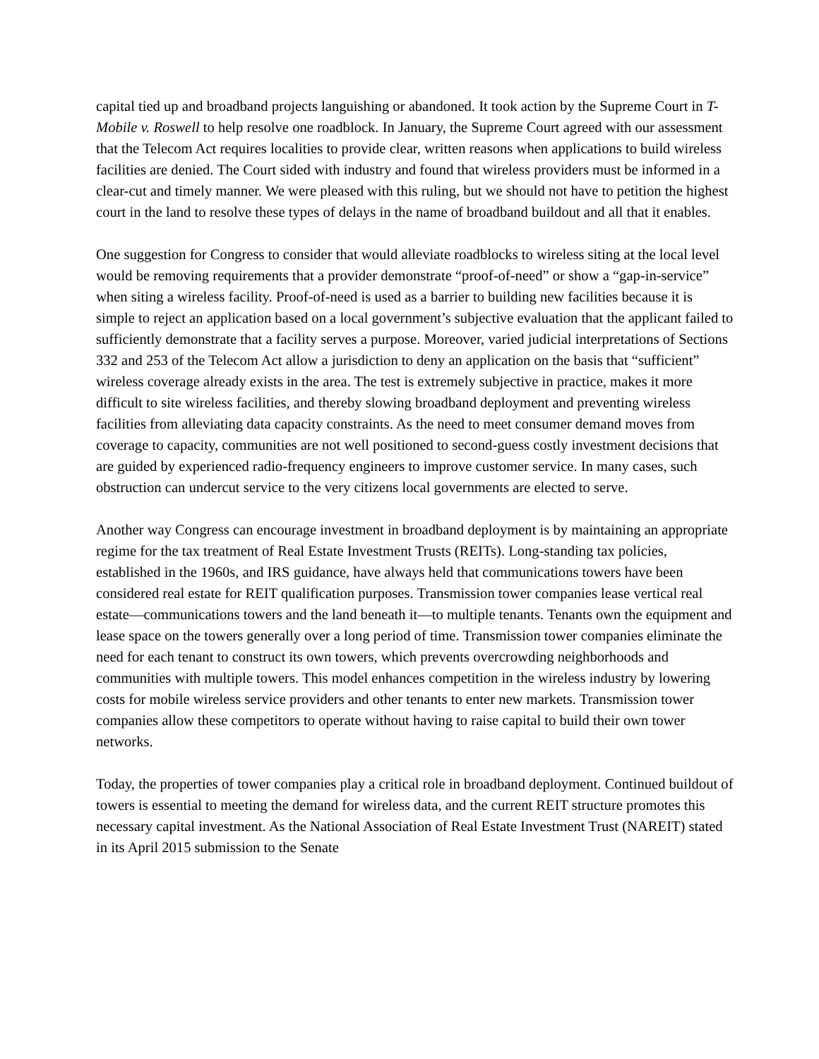capital tied up and broadband projects languishing or abandoned. It took action by the Supreme Court in T-Mobile v. Roswell to help resolve one roadblock. In January, the Supreme Court agreed with our assessment that the Telecom Act requires localities to provide clear, written reasons when applications to build wireless facilities are denied. The Court sided with industry and found that wireless providers must be informed in a clear-cut and timely manner. We were pleased with this ruling, but we should not have to petition the highest court in the land to resolve these types of delays in the name of broadband buildout and all that it enables.
One suggestion for Congress to consider that would alleviate roadblocks to wireless siting at the local level would be removing requirements that a provider demonstrate “proof-of-need” or show a “gap-in-service” when siting a wireless facility. Proof-of-need is used as a barrier to building new facilities because it is simple to reject an application based on a local government’s subjective evaluation that the applicant failed to sufficiently demonstrate that a facility serves a purpose. Moreover, varied judicial interpretations of Sections 332 and 253 of the Telecom Act allow a jurisdiction to deny an application on the basis that “sufficient” wireless coverage already exists in the area. The test is extremely subjective in practice, makes it more difficult to site wireless facilities, and thereby slowing broadband deployment and preventing wireless facilities from alleviating data capacity constraints. As the need to meet consumer demand moves from coverage to capacity, communities are not well positioned to second-guess costly investment decisions that are guided by experienced radio-frequency engineers to improve customer service. In many cases, such obstruction can undercut service to the very citizens local governments are elected to serve.
Another way Congress can encourage investment in broadband deployment is by maintaining an appropriate regime for the tax treatment of Real Estate Investment Trusts (REITs). Long-standing tax policies, established in the 1960s, and IRS guidance, have always held that communications towers have been considered real estate for REIT qualification purposes. Transmission tower companies lease vertical real estate—communications towers and the land beneath it—to multiple tenants. Tenants own the equipment and lease space on the towers generally over a long period of time. Transmission tower companies eliminate the need for each tenant to construct its own towers, which prevents overcrowding neighborhoods and communities with multiple towers. This model enhances competition in the wireless industry by lowering costs for mobile wireless service providers and other tenants to enter new markets. Transmission tower companies allow these competitors to operate without having to raise capital to build their own tower networks.
Today, the properties of tower companies play a critical role in broadband deployment. Continued buildout of towers is essential to meeting the demand for wireless data, and the current REIT structure promotes this necessary capital investment. As the National Association of Real Estate Investment Trust (NAREIT) stated in its April 2015 submission to the Senate